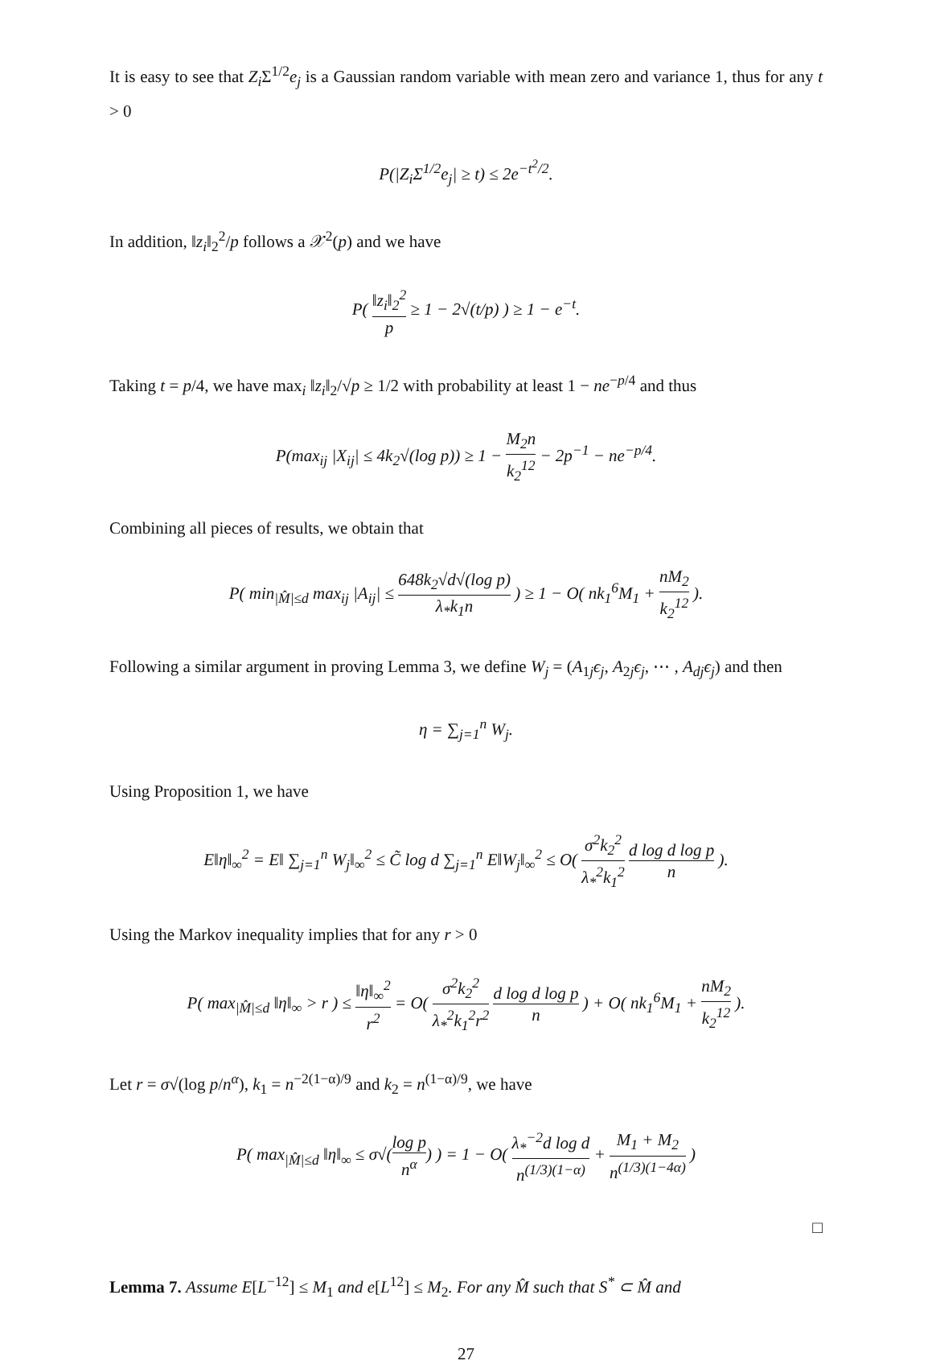It is easy to see that Z<sub>i</sub> Σ<sup>1/2</sup>e<sub>j</sub> is a Gaussian random variable with mean zero and variance 1, thus for any t > 0
P(|Z<sub>i</sub>Σ<sup>1/2</sup>e<sub>j</sub>| ≥ t) ≤ 2e<sup>−t<sup>2</sup>/2</sup>.
In addition, ‖z<sub>i</sub>‖<sub>2</sub><sup>2</sup>/p follows a 𝒳<sup>2</sup>(p) and we have
P( ‖z<sub>i</sub>‖<sub>2</sub><sup>2</sup> p ≥ 1 − 2√(t/p) ) ≥ 1 − e<sup>−t</sup>.
Taking t = p/4, we have max<sub>i</sub> ‖z<sub>i</sub>‖<sub>2</sub>/√p ≥ 1/2 with probability at least 1 − ne<sup>−p/4</sup> and thus
P(max<sub>ij</sub> |X<sub>ij</sub>| ≤ 4k<sub>2</sub>√(log p)) ≥ 1 − M<sub>2</sub>n k<sub>2</sub><sup>12</sup> − 2p<sup>−1</sup> − ne<sup>−p/4</sup>.
Combining all pieces of results, we obtain that
P( min<sub>|M̂|≤d</sub> max<sub>ij</sub> |A<sub>ij</sub>| ≤ 648k<sub>2</sub>√d√(log p) λ<sub>*</sub>k<sub>1</sub>n ) ≥ 1 − O( nk<sub>1</sub><sup>6</sup>M<sub>1</sub> + nM<sub>2</sub> k<sub>2</sub><sup>12</sup> ).
Following a similar argument in proving Lemma 3, we define W<sub>j</sub> = (A<sub>1j</sub>ϵ<sub>j</sub>, A<sub>2j</sub>ϵ<sub>j</sub>, ⋯ , A<sub>dj</sub>ϵ<sub>j</sub>) and then
η = ∑<sub>j=1</sub><sup>n</sup> W<sub>j</sub>.
Using Proposition 1, we have
E‖η‖<sub>∞</sub><sup>2</sup> = E‖ ∑<sub>j=1</sub><sup>n</sup> W<sub>j</sub>‖<sub>∞</sub><sup>2</sup> ≤ C̃ log d ∑<sub>j=1</sub><sup>n</sup> E‖W<sub>j</sub>‖<sub>∞</sub><sup>2</sup> ≤ O( σ<sup>2</sup>k<sub>2</sub><sup>2</sup> λ<sub>*</sub><sup>2</sup>k<sub>1</sub><sup>2</sup> d log d log p n ).
Using the Markov inequality implies that for any r > 0
P( max<sub>|M̂|≤d</sub> ‖η‖<sub>∞</sub> > r ) ≤ ‖η‖<sub>∞</sub><sup>2</sup> r<sup>2</sup> = O( σ<sup>2</sup>k<sub>2</sub><sup>2</sup> λ<sub>*</sub><sup>2</sup>k<sub>1</sub><sup>2</sup>r<sup>2</sup> d log d log p n ) + O( nk<sub>1</sub><sup>6</sup>M<sub>1</sub> + nM<sub>2</sub> k<sub>2</sub><sup>12</sup> ).
Let r = σ√(log p/n<sup>α</sup>), k<sub>1</sub> = n<sup>−2(1−α)/9</sup> and k<sub>2</sub> = n<sup>(1−α)/9</sup>, we have
P( max<sub>|M̂|≤d</sub> ‖η‖<sub>∞</sub> ≤ σ√(log p n<sup>α</sup>) ) = 1 − O( λ<sub>*</sub><sup>−2</sup>d log d n<sup>(1/3)(1−α)</sup> + M<sub>1</sub> + M<sub>2</sub> n<sup>(1/3)(1−4α)</sup> )
□
Lemma 7. Assume E[L<sup>−12</sup>] ≤ M<sub>1</sub> and e[L<sup>12</sup>] ≤ M<sub>2</sub>. For any M̂ such that S<sup>*</sup> ⊂ M̂ and
27